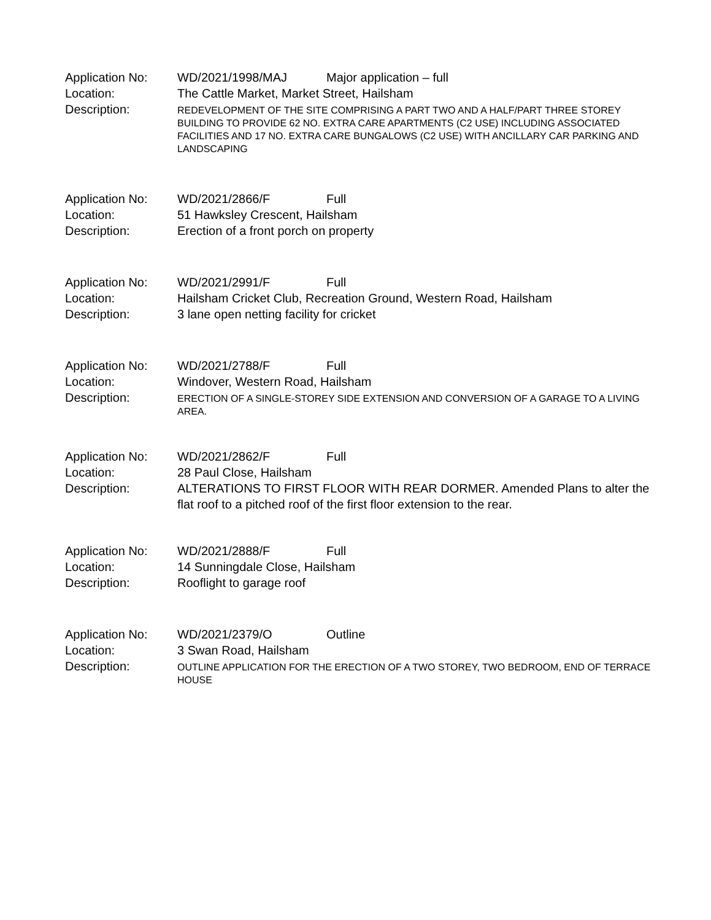Application No: WD/2021/1998/MAJ Major application – full
Location: The Cattle Market, Market Street, Hailsham
Description:
REDEVELOPMENT OF THE SITE COMPRISING A PART TWO AND A HALF/PART THREE STOREY BUILDING TO PROVIDE 62 NO. EXTRA CARE APARTMENTS (C2 USE) INCLUDING ASSOCIATED FACILITIES AND 17 NO. EXTRA CARE BUNGALOWS (C2 USE) WITH ANCILLARY CAR PARKING AND LANDSCAPING
Application No: WD/2021/2866/F Full
Location: 51 Hawksley Crescent, Hailsham
Description: Erection of a front porch on property
Application No: WD/2021/2991/F Full
Location: Hailsham Cricket Club, Recreation Ground, Western Road, Hailsham
Description: 3 lane open netting facility for cricket
Application No: WD/2021/2788/F Full
Location: Windover, Western Road, Hailsham
Description:
ERECTION OF A SINGLE-STOREY SIDE EXTENSION AND CONVERSION OF A GARAGE TO A LIVING AREA.
Application No: WD/2021/2862/F Full
Location: 28 Paul Close, Hailsham
Description: ALTERATIONS TO FIRST FLOOR WITH REAR DORMER. Amended Plans to alter the flat roof to a pitched roof of the first floor extension to the rear.
Application No: WD/2021/2888/F Full
Location: 14 Sunningdale Close, Hailsham
Description: Rooflight to garage roof
Application No: WD/2021/2379/O Outline
Location: 3 Swan Road, Hailsham
Description:
OUTLINE APPLICATION FOR THE ERECTION OF A TWO STOREY, TWO BEDROOM, END OF TERRACE HOUSE